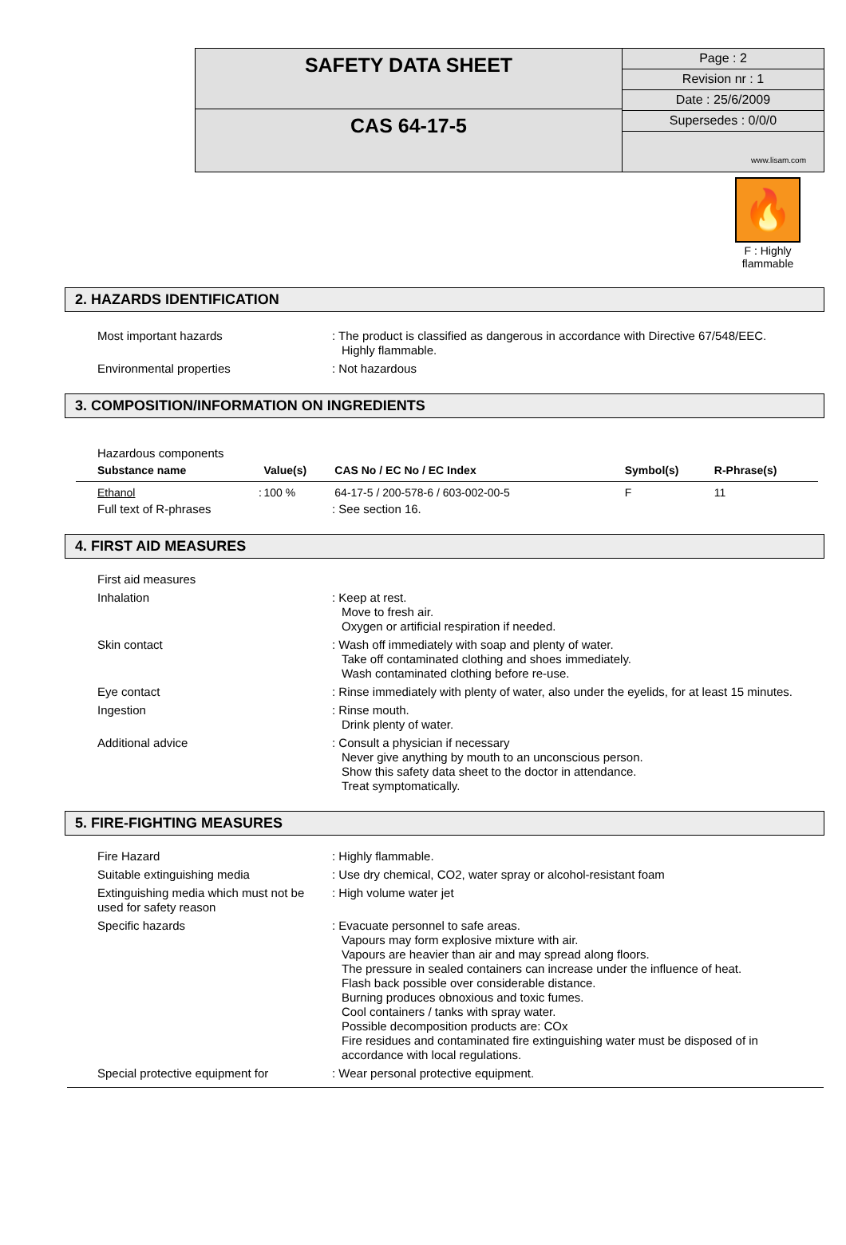SAFETY DATA SHEET
CAS 64-17-5
Page : 2
Revision nr : 1
Date : 25/6/2009
Supersedes : 0/0/0
www.lisam.com
🔥
F : Highly flammable
2. HAZARDS IDENTIFICATION
Most important hazards : The product is classified as dangerous in accordance with Directive 67/548/EEC.
Highly flammable.
Environmental properties : Not hazardous
3. COMPOSITION/INFORMATION ON INGREDIENTS
Hazardous components
| Substance name | | Value(s) | CAS No / EC No / EC Index | Symbol(s) | R-Phrase(s) |
| --- | --- | --- | --- | --- | --- |
| Ethanol | : | 100 % | 64-17-5 / 200-578-6 / 603-002-00-5 | F | 11 |
Full text of R-phrases : See section 16.
4. FIRST AID MEASURES
First aid measures
Inhalation : Keep at rest.
Move to fresh air.
Oxygen or artificial respiration if needed.
Skin contact : Wash off immediately with soap and plenty of water.
Take off contaminated clothing and shoes immediately.
Wash contaminated clothing before re-use.
Eye contact : Rinse immediately with plenty of water, also under the eyelids, for at least 15 minutes.
Ingestion : Rinse mouth.
Drink plenty of water.
Additional advice : Consult a physician if necessary
Never give anything by mouth to an unconscious person.
Show this safety data sheet to the doctor in attendance.
Treat symptomatically.
5. FIRE-FIGHTING MEASURES
Fire Hazard : Highly flammable.
Suitable extinguishing media : Use dry chemical, CO2, water spray or alcohol-resistant foam
Extinguishing media which must not be used for safety reason
: High volume water jet
Specific hazards : Evacuate personnel to safe areas.
Vapours may form explosive mixture with air.
Vapours are heavier than air and may spread along floors.
The pressure in sealed containers can increase under the influence of heat.
Flash back possible over considerable distance.
Burning produces obnoxious and toxic fumes.
Cool containers / tanks with spray water.
Possible decomposition products are: COx
Fire residues and contaminated fire extinguishing water must be disposed of in accordance with local regulations.
Special protective equipment for : Wear personal protective equipment.